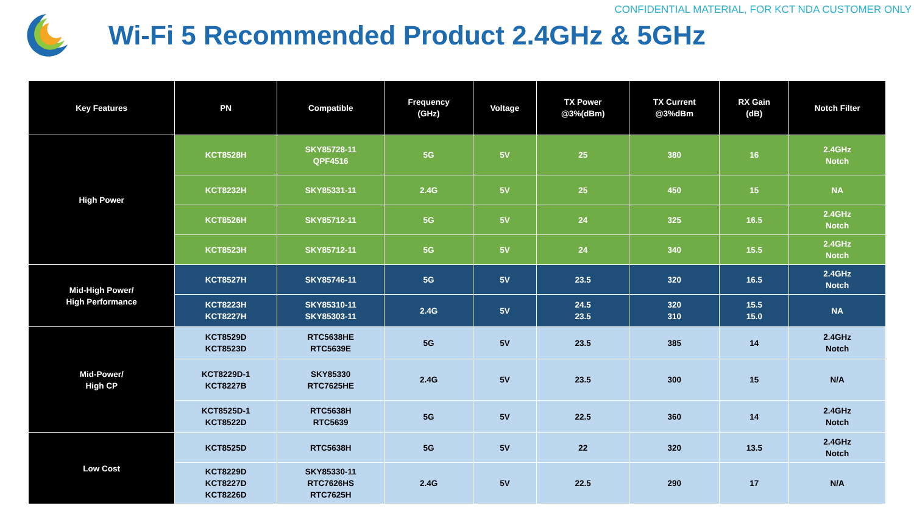CONFIDENTIAL MATERIAL, FOR KCT NDA CUSTOMER ONLY
Wi-Fi 5 Recommended Product 2.4GHz & 5GHz
| Key Features | PN | Compatible | Frequency (GHz) | Voltage | TX Power @3%(dBm) | TX Current @3%dBm | RX Gain (dB) | Notch Filter |
| --- | --- | --- | --- | --- | --- | --- | --- | --- |
| High Power | KCT8528H | SKY85728-11 QPF4516 | 5G | 5V | 25 | 380 | 16 | 2.4GHz Notch |
| | KCT8232H | SKY85331-11 | 2.4G | 5V | 25 | 450 | 15 | NA |
| | KCT8526H | SKY85712-11 | 5G | 5V | 24 | 325 | 16.5 | 2.4GHz Notch |
| | KCT8523H | SKY85712-11 | 5G | 5V | 24 | 340 | 15.5 | 2.4GHz Notch |
| Mid-High Power/ High Performance | KCT8527H | SKY85746-11 | 5G | 5V | 23.5 | 320 | 16.5 | 2.4GHz Notch |
| | KCT8223H KCT8227H | SKY85310-11 SKY85303-11 | 2.4G | 5V | 24.5 23.5 | 320 310 | 15.5 15.0 | NA |
| Mid-Power/ High CP | KCT8529D KCT8523D | RTC5638HE RTC5639E | 5G | 5V | 23.5 | 385 | 14 | 2.4GHz Notch |
| | KCT8229D-1 KCT8227B | SKY85330 RTC7625HE | 2.4G | 5V | 23.5 | 300 | 15 | N/A |
| | KCT8525D-1 KCT8522D | RTC5638H RTC5639 | 5G | 5V | 22.5 | 360 | 14 | 2.4GHz Notch |
| Low Cost | KCT8525D | RTC5638H | 5G | 5V | 22 | 320 | 13.5 | 2.4GHz Notch |
| | KCT8229D KCT8227D KCT8226D | SKY85330-11 RTC7626HS RTC7625H | 2.4G | 5V | 22.5 | 290 | 17 | N/A |